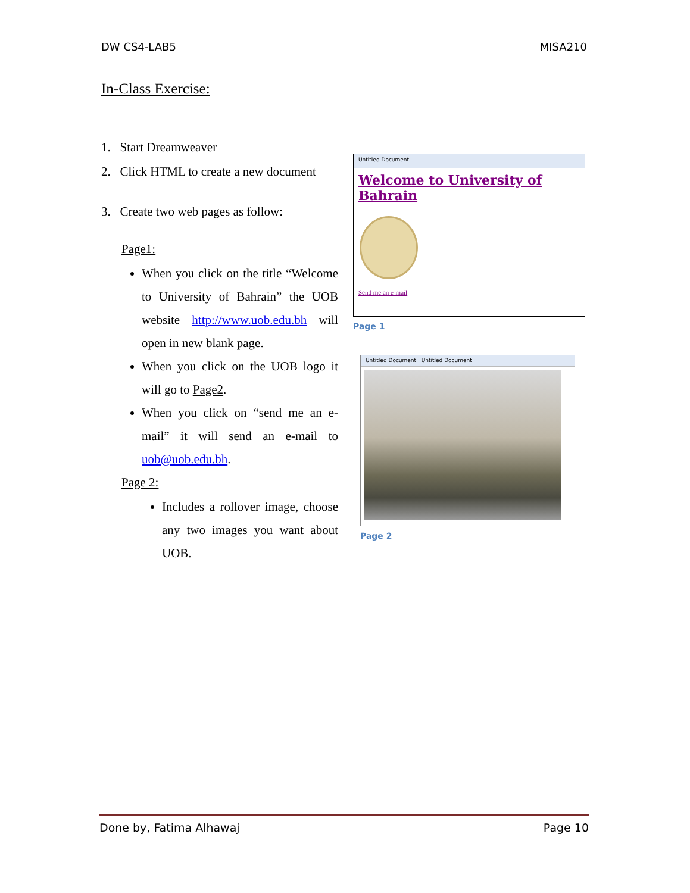DW CS4-LAB5 MISA210
In-Class Exercise:
1. Start Dreamweaver
2. Click HTML to create a new document
3. Create two web pages as follow:
Page1:
When you click on the title “Welcome to University of Bahrain” the UOB website http://www.uob.edu.bh will open in new blank page.
When you click on the UOB logo it will go to Page2.
When you click on “send me an e-mail” it will send an e-mail to uob@uob.edu.bh.
Page 2:
Includes a rollover image, choose any two images you want about UOB.
Untitled Document
Welcome to University of Bahrain
Send me an e-mail
Page 1
Untitled Document Untitled Document
Page 2
Done by, Fatima Alhawaj Page 10